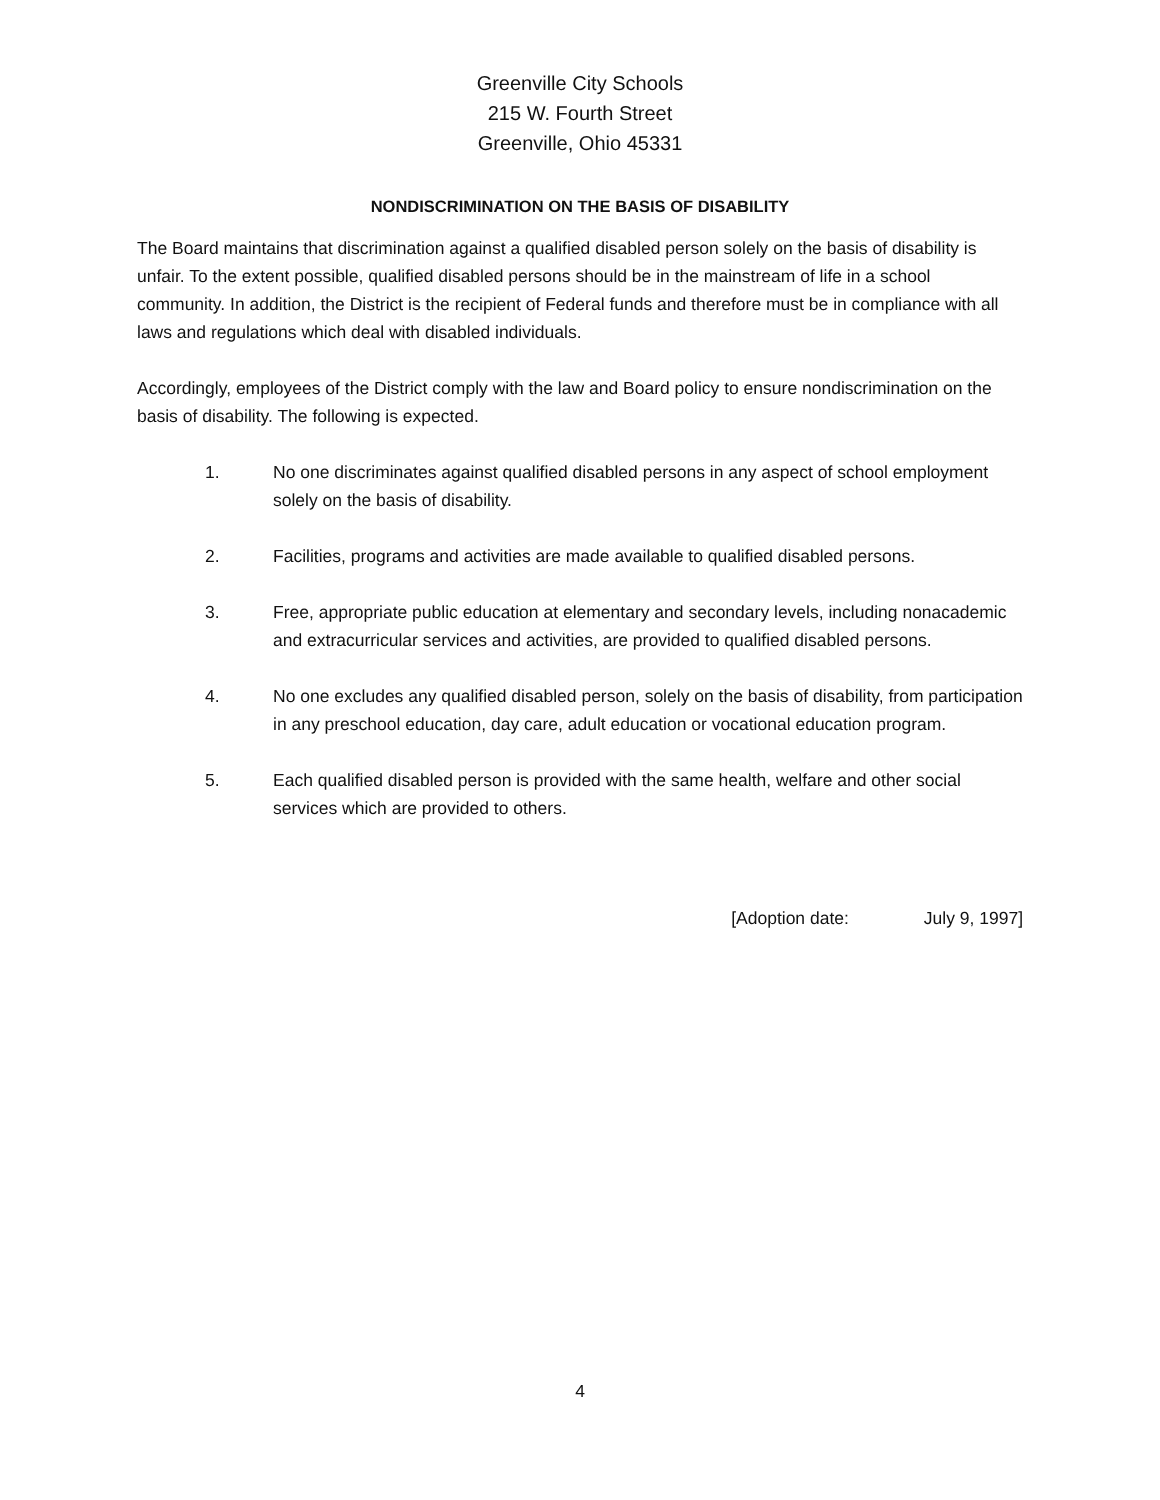Greenville City Schools
215 W. Fourth Street
Greenville, Ohio 45331
NONDISCRIMINATION ON THE BASIS OF DISABILITY
The Board maintains that discrimination against a qualified disabled person solely on the basis of disability is unfair. To the extent possible, qualified disabled persons should be in the mainstream of life in a school community. In addition, the District is the recipient of Federal funds and therefore must be in compliance with all laws and regulations which deal with disabled individuals.
Accordingly, employees of the District comply with the law and Board policy to ensure nondiscrimination on the basis of disability. The following is expected.
1. No one discriminates against qualified disabled persons in any aspect of school employment solely on the basis of disability.
2. Facilities, programs and activities are made available to qualified disabled persons.
3. Free, appropriate public education at elementary and secondary levels, including nonacademic and extracurricular services and activities, are provided to qualified disabled persons.
4. No one excludes any qualified disabled person, solely on the basis of disability, from participation in any preschool education, day care, adult education or vocational education program.
5. Each qualified disabled person is provided with the same health, welfare and other social services which are provided to others.
[Adoption date: July 9, 1997]
4